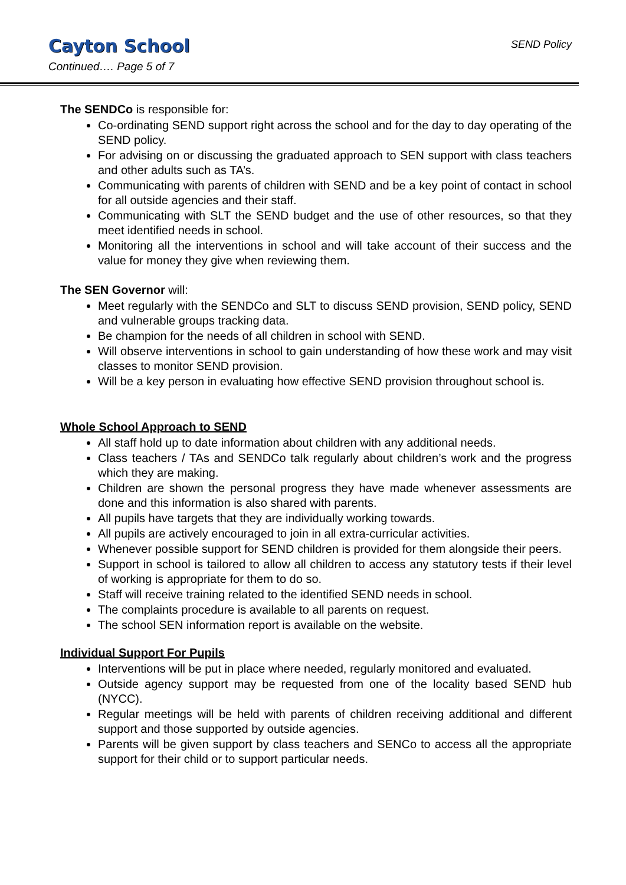Cayton School
Continued…. Page 5 of 7
SEND Policy
The SENDCo is responsible for:
Co-ordinating SEND support right across the school and for the day to day operating of the SEND policy.
For advising on or discussing the graduated approach to SEN support with class teachers and other adults such as TA’s.
Communicating with parents of children with SEND and be a key point of contact in school for all outside agencies and their staff.
Communicating with SLT the SEND budget and the use of other resources, so that they meet identified needs in school.
Monitoring all the interventions in school and will take account of their success and the value for money they give when reviewing them.
The SEN Governor will:
Meet regularly with the SENDCo and SLT to discuss SEND provision, SEND policy, SEND and vulnerable groups tracking data.
Be champion for the needs of all children in school with SEND.
Will observe interventions in school to gain understanding of how these work and may visit classes to monitor SEND provision.
Will be a key person in evaluating how effective SEND provision throughout school is.
Whole School Approach to SEND
All staff hold up to date information about children with any additional needs.
Class teachers / TAs and SENDCo talk regularly about children’s work and the progress which they are making.
Children are shown the personal progress they have made whenever assessments are done and this information is also shared with parents.
All pupils have targets that they are individually working towards.
All pupils are actively encouraged to join in all extra-curricular activities.
Whenever possible support for SEND children is provided for them alongside their peers.
Support in school is tailored to allow all children to access any statutory tests if their level of working is appropriate for them to do so.
Staff will receive training related to the identified SEND needs in school.
The complaints procedure is available to all parents on request.
The school SEN information report is available on the website.
Individual Support For Pupils
Interventions will be put in place where needed, regularly monitored and evaluated.
Outside agency support may be requested from one of the locality based SEND hub (NYCC).
Regular meetings will be held with parents of children receiving additional and different support and those supported by outside agencies.
Parents will be given support by class teachers and SENCo to access all the appropriate support for their child or to support particular needs.